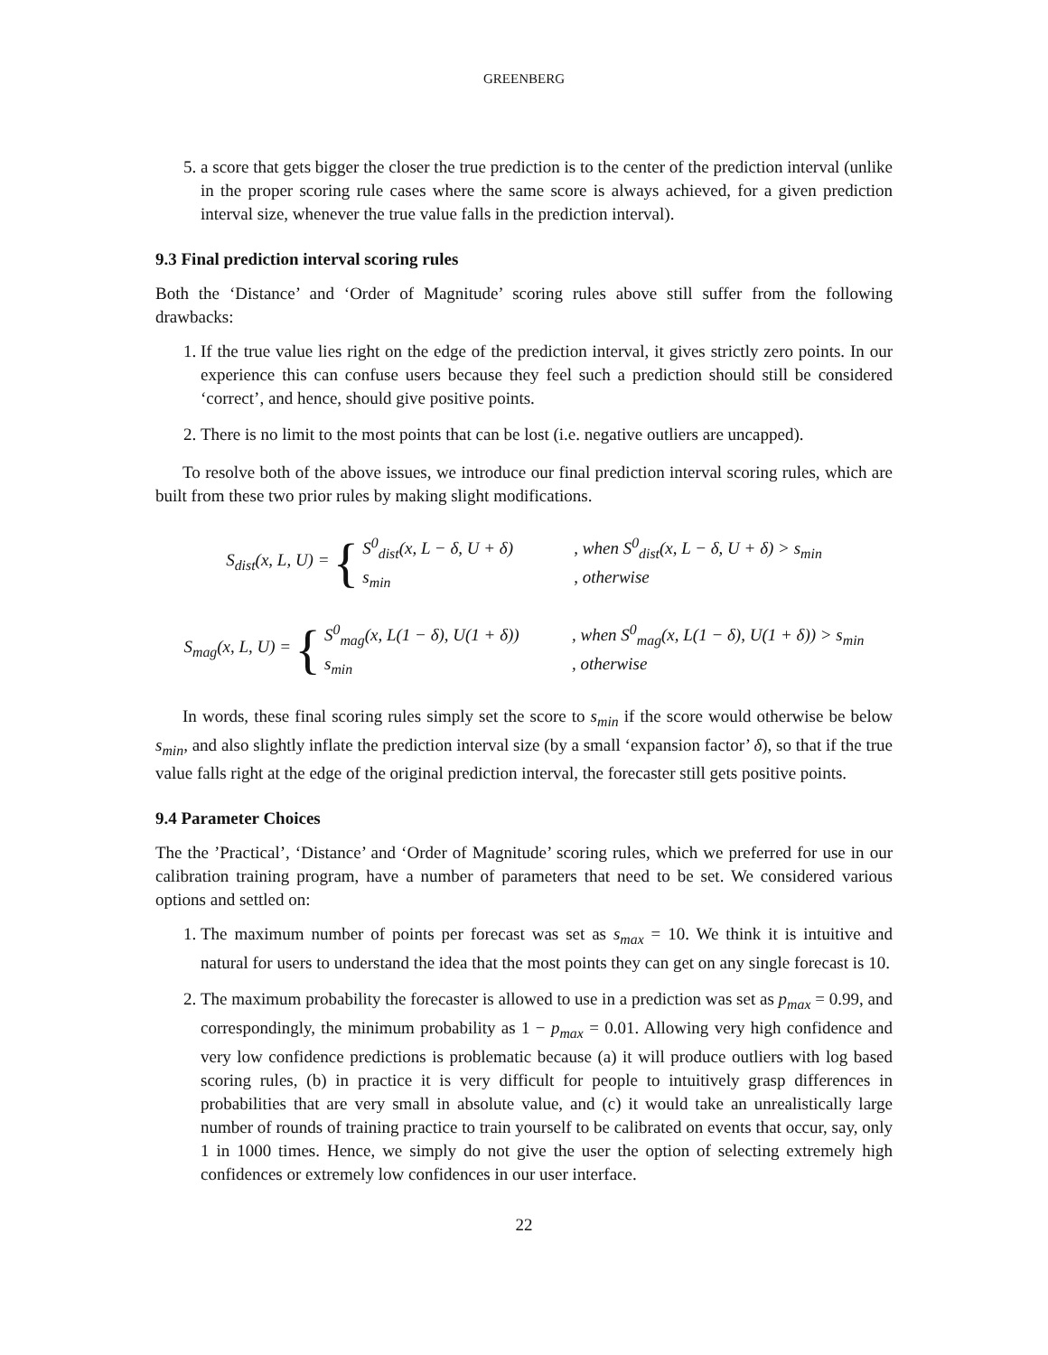GREENBERG
5. a score that gets bigger the closer the true prediction is to the center of the prediction interval (unlike in the proper scoring rule cases where the same score is always achieved, for a given prediction interval size, whenever the true value falls in the prediction interval).
9.3 Final prediction interval scoring rules
Both the ‘Distance’ and ‘Order of Magnitude’ scoring rules above still suffer from the following drawbacks:
1. If the true value lies right on the edge of the prediction interval, it gives strictly zero points. In our experience this can confuse users because they feel such a prediction should still be considered ‘correct’, and hence, should give positive points.
2. There is no limit to the most points that can be lost (i.e. negative outliers are uncapped).
To resolve both of the above issues, we introduce our final prediction interval scoring rules, which are built from these two prior rules by making slight modifications.
S<sub>dist</sub>(x, L, U) = {
S<sup>0</sup><sub>dist</sub>(x, L − δ, U + δ), when S<sup>0</sup><sub>dist</sub>(x, L − δ, U + δ) > s<sub>min</sub>
s<sub>min</sub>, otherwise
S<sub>mag</sub>(x, L, U) = {
S<sup>0</sup><sub>mag</sub>(x, L(1 − δ), U(1 + δ)), when S<sup>0</sup><sub>mag</sub>(x, L(1 − δ), U(1 + δ)) > s<sub>min</sub>
s<sub>min</sub>, otherwise
In words, these final scoring rules simply set the score to s<sub>min</sub> if the score would otherwise be below s<sub>min</sub>, and also slightly inflate the prediction interval size (by a small ‘expansion factor’ δ), so that if the true value falls right at the edge of the original prediction interval, the forecaster still gets positive points.
9.4 Parameter Choices
The the ’Practical’, ‘Distance’ and ‘Order of Magnitude’ scoring rules, which we preferred for use in our calibration training program, have a number of parameters that need to be set. We considered various options and settled on:
1. The maximum number of points per forecast was set as s<sub>max</sub> = 10. We think it is intuitive and natural for users to understand the idea that the most points they can get on any single forecast is 10.
2. The maximum probability the forecaster is allowed to use in a prediction was set as p<sub>max</sub> = 0.99, and correspondingly, the minimum probability as 1 − p<sub>max</sub> = 0.01. Allowing very high confidence and very low confidence predictions is problematic because (a) it will produce outliers with log based scoring rules, (b) in practice it is very difficult for people to intuitively grasp differences in probabilities that are very small in absolute value, and (c) it would take an unrealistically large number of rounds of training practice to train yourself to be calibrated on events that occur, say, only 1 in 1000 times. Hence, we simply do not give the user the option of selecting extremely high confidences or extremely low confidences in our user interface.
22